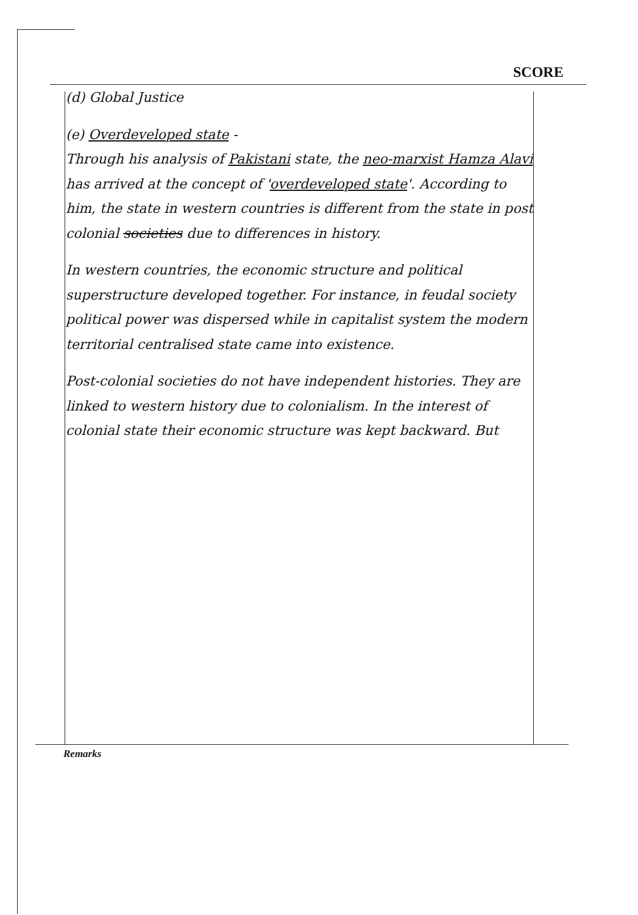SCORE
(d) Global Justice
(e) Overdeveloped state -
Through his analysis of Pakistani state, the neo-marxist Hamza Alavi has arrived at the concept of 'overdeveloped state'. According to him, the state in western countries is different from the state in post colonial societies due to differences in history.
In western countries, the economic structure and political superstructure developed together. For instance, in feudal society political power was dispersed while in capitalist system the modern territorial centralised state came into existence.
Post-colonial societies do not have independent histories. They are linked to western history due to colonialism. In the interest of colonial state their economic structure was kept backward. But
Remarks